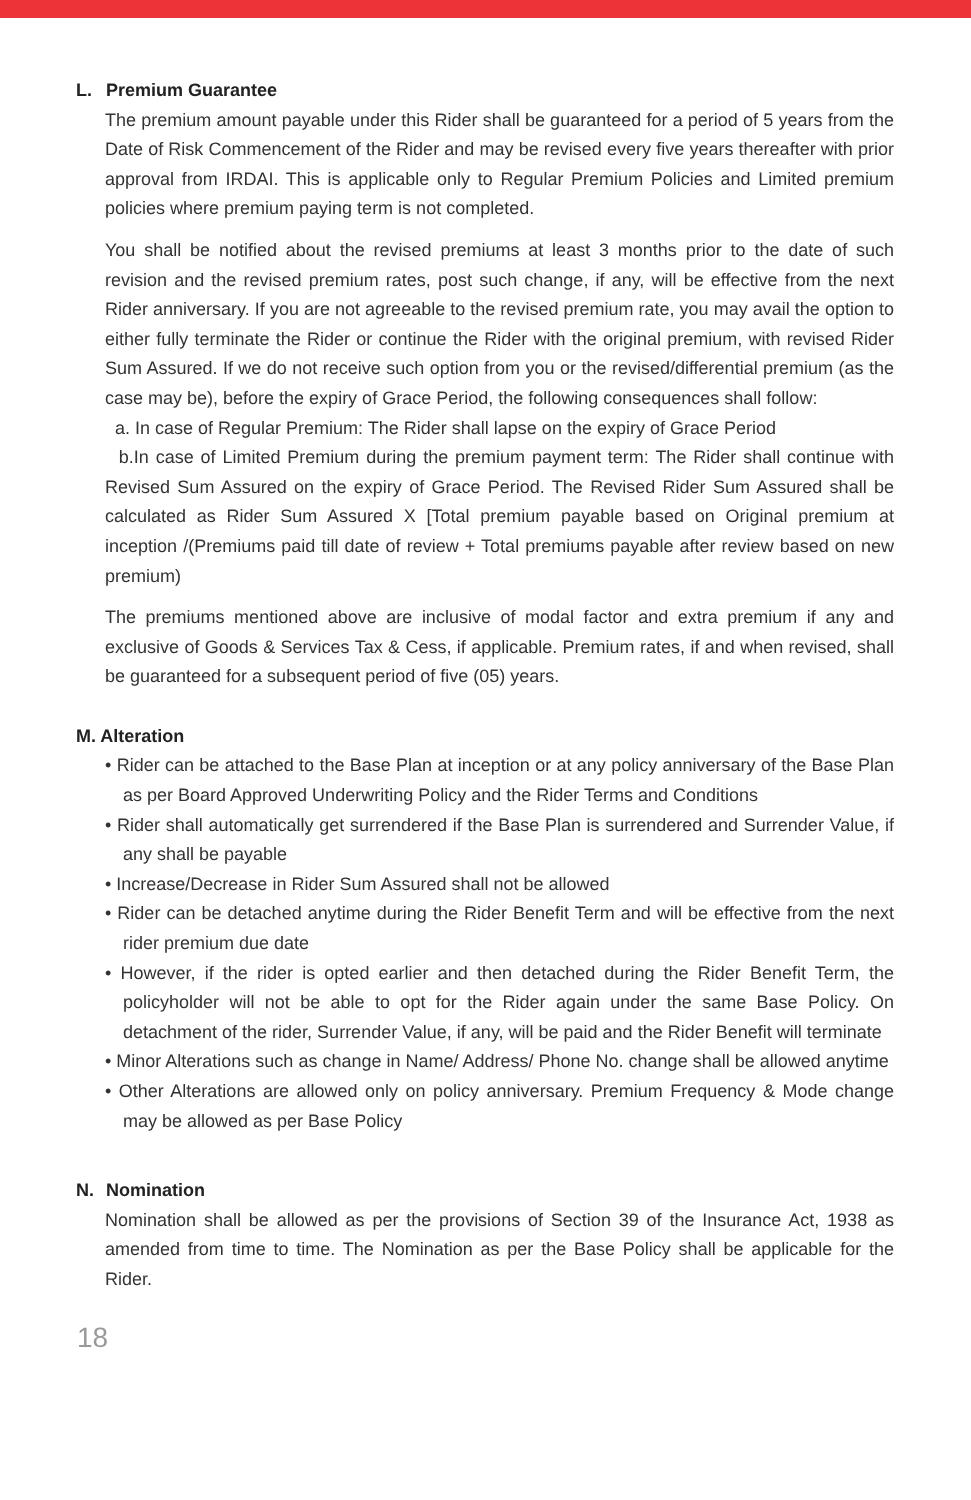L. Premium Guarantee
The premium amount payable under this Rider shall be guaranteed for a period of 5 years from the Date of Risk Commencement of the Rider and may be revised every five years thereafter with prior approval from IRDAI. This is applicable only to Regular Premium Policies and Limited premium policies where premium paying term is not completed.
You shall be notified about the revised premiums at least 3 months prior to the date of such revision and the revised premium rates, post such change, if any, will be effective from the next Rider anniversary. If you are not agreeable to the revised premium rate, you may avail the option to either fully terminate the Rider or continue the Rider with the original premium, with revised Rider Sum Assured. If we do not receive such option from you or the revised/differential premium (as the case may be), before the expiry of Grace Period, the following consequences shall follow:
a. In case of Regular Premium: The Rider shall lapse on the expiry of Grace Period
b.In case of Limited Premium during the premium payment term: The Rider shall continue with Revised Sum Assured on the expiry of Grace Period. The Revised Rider Sum Assured shall be calculated as Rider Sum Assured X [Total premium payable based on Original premium at inception /(Premiums paid till date of review + Total premiums payable after review based on new premium)
The premiums mentioned above are inclusive of modal factor and extra premium if any and exclusive of Goods & Services Tax & Cess, if applicable. Premium rates, if and when revised, shall be guaranteed for a subsequent period of five (05) years.
M. Alteration
• Rider can be attached to the Base Plan at inception or at any policy anniversary of the Base Plan as per Board Approved Underwriting Policy and the Rider Terms and Conditions
• Rider shall automatically get surrendered if the Base Plan is surrendered and Surrender Value, if any shall be payable
• Increase/Decrease in Rider Sum Assured shall not be allowed
• Rider can be detached anytime during the Rider Benefit Term and will be effective from the next rider premium due date
• However, if the rider is opted earlier and then detached during the Rider Benefit Term, the policyholder will not be able to opt for the Rider again under the same Base Policy. On detachment of the rider, Surrender Value, if any, will be paid and the Rider Benefit will terminate
• Minor Alterations such as change in Name/ Address/ Phone No. change shall be allowed anytime
• Other Alterations are allowed only on policy anniversary. Premium Frequency & Mode change may be allowed as per Base Policy
N. Nomination
Nomination shall be allowed as per the provisions of Section 39 of the Insurance Act, 1938 as amended from time to time. The Nomination as per the Base Policy shall be applicable for the Rider.
18